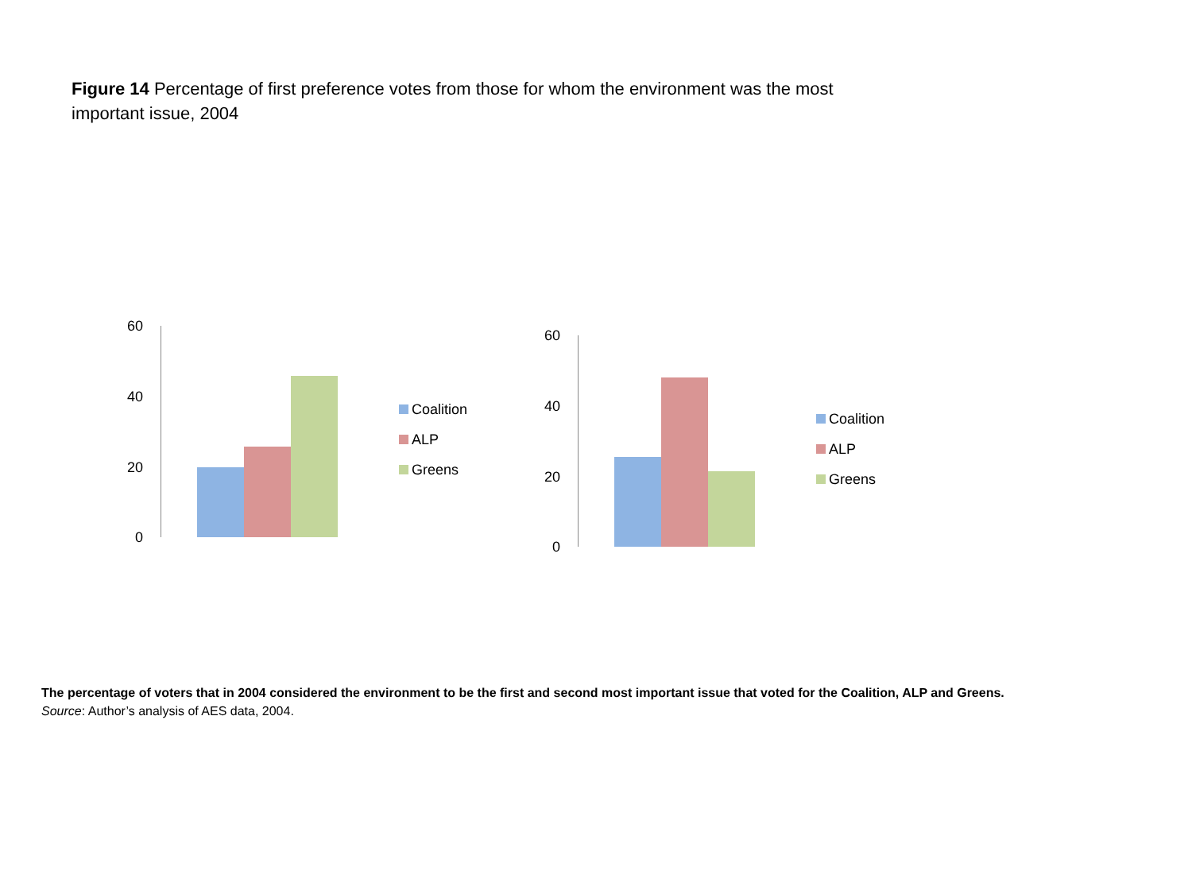Figure 14 Percentage of first preference votes from those for whom the environment was the most important issue, 2004
60
40
20
0
Coalition
ALP
Greens
60
40
20
0
Coalition
ALP
Greens
The percentage of voters that in 2004 considered the environment to be the first and second most important issue that voted for the Coalition, ALP and Greens.
Source: Author’s analysis of AES data, 2004.